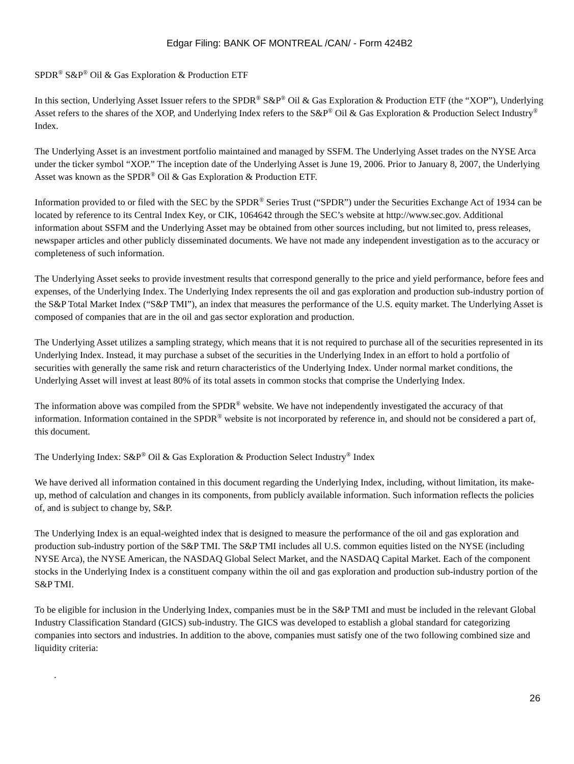Edgar Filing: BANK OF MONTREAL /CAN/ - Form 424B2
SPDR<sup>®</sup> S&P<sup>®</sup> Oil & Gas Exploration & Production ETF
In this section, Underlying Asset Issuer refers to the SPDR<sup>®</sup> S&P<sup>®</sup> Oil & Gas Exploration & Production ETF (the “XOP”), Underlying Asset refers to the shares of the XOP, and Underlying Index refers to the S&P<sup>®</sup> Oil & Gas Exploration & Production Select Industry<sup>®</sup> Index.
The Underlying Asset is an investment portfolio maintained and managed by SSFM. The Underlying Asset trades on the NYSE Arca under the ticker symbol “XOP.” The inception date of the Underlying Asset is June 19, 2006. Prior to January 8, 2007, the Underlying Asset was known as the SPDR<sup>®</sup> Oil & Gas Exploration & Production ETF.
Information provided to or filed with the SEC by the SPDR<sup>®</sup> Series Trust (“SPDR”) under the Securities Exchange Act of 1934 can be located by reference to its Central Index Key, or CIK, 1064642 through the SEC’s website at http://www.sec.gov. Additional information about SSFM and the Underlying Asset may be obtained from other sources including, but not limited to, press releases, newspaper articles and other publicly disseminated documents. We have not made any independent investigation as to the accuracy or completeness of such information.
The Underlying Asset seeks to provide investment results that correspond generally to the price and yield performance, before fees and expenses, of the Underlying Index. The Underlying Index represents the oil and gas exploration and production sub-industry portion of the S&P Total Market Index (“S&P TMI”), an index that measures the performance of the U.S. equity market. The Underlying Asset is composed of companies that are in the oil and gas sector exploration and production.
The Underlying Asset utilizes a sampling strategy, which means that it is not required to purchase all of the securities represented in its Underlying Index. Instead, it may purchase a subset of the securities in the Underlying Index in an effort to hold a portfolio of securities with generally the same risk and return characteristics of the Underlying Index. Under normal market conditions, the Underlying Asset will invest at least 80% of its total assets in common stocks that comprise the Underlying Index.
The information above was compiled from the SPDR<sup>®</sup> website. We have not independently investigated the accuracy of that information. Information contained in the SPDR<sup>®</sup> website is not incorporated by reference in, and should not be considered a part of, this document.
The Underlying Index: S&P<sup>®</sup> Oil & Gas Exploration & Production Select Industry<sup>®</sup> Index
We have derived all information contained in this document regarding the Underlying Index, including, without limitation, its make-up, method of calculation and changes in its components, from publicly available information. Such information reflects the policies of, and is subject to change by, S&P.
The Underlying Index is an equal-weighted index that is designed to measure the performance of the oil and gas exploration and production sub-industry portion of the S&P TMI. The S&P TMI includes all U.S. common equities listed on the NYSE (including NYSE Arca), the NYSE American, the NASDAQ Global Select Market, and the NASDAQ Capital Market. Each of the component stocks in the Underlying Index is a constituent company within the oil and gas exploration and production sub-industry portion of the S&P TMI.
To be eligible for inclusion in the Underlying Index, companies must be in the S&P TMI and must be included in the relevant Global Industry Classification Standard (GICS) sub-industry. The GICS was developed to establish a global standard for categorizing companies into sectors and industries. In addition to the above, companies must satisfy one of the two following combined size and liquidity criteria:
.
26